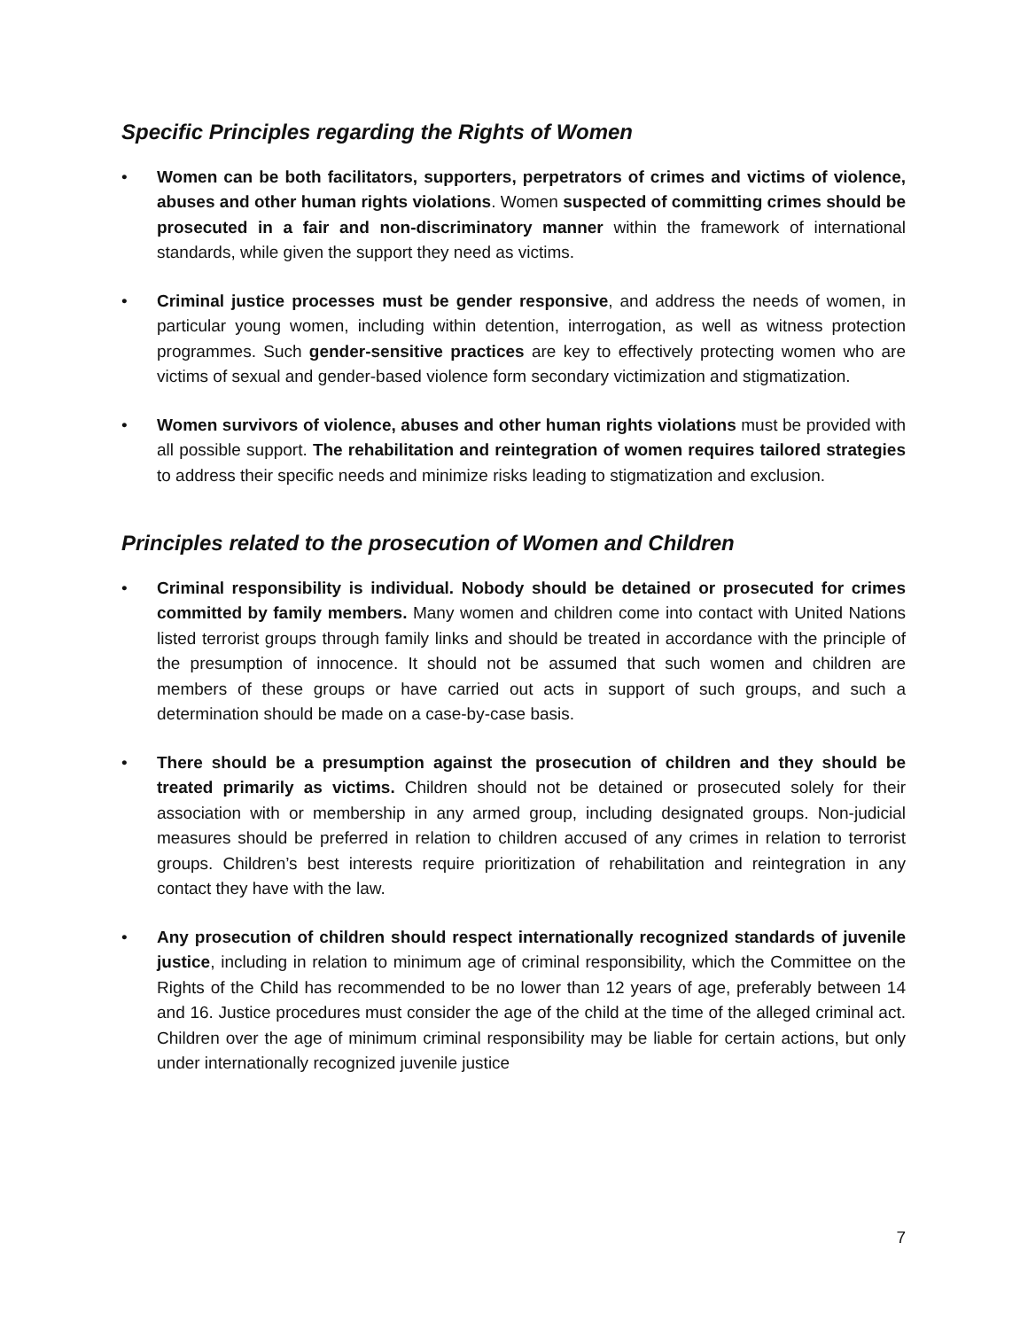Specific Principles regarding the Rights of Women
• Women can be both facilitators, supporters, perpetrators of crimes and victims of violence, abuses and other human rights violations. Women suspected of committing crimes should be prosecuted in a fair and non-discriminatory manner within the framework of international standards, while given the support they need as victims.
• Criminal justice processes must be gender responsive, and address the needs of women, in particular young women, including within detention, interrogation, as well as witness protection programmes. Such gender-sensitive practices are key to effectively protecting women who are victims of sexual and gender-based violence form secondary victimization and stigmatization.
• Women survivors of violence, abuses and other human rights violations must be provided with all possible support. The rehabilitation and reintegration of women requires tailored strategies to address their specific needs and minimize risks leading to stigmatization and exclusion.
Principles related to the prosecution of Women and Children
• Criminal responsibility is individual. Nobody should be detained or prosecuted for crimes committed by family members. Many women and children come into contact with United Nations listed terrorist groups through family links and should be treated in accordance with the principle of the presumption of innocence. It should not be assumed that such women and children are members of these groups or have carried out acts in support of such groups, and such a determination should be made on a case-by-case basis.
• There should be a presumption against the prosecution of children and they should be treated primarily as victims. Children should not be detained or prosecuted solely for their association with or membership in any armed group, including designated groups. Non-judicial measures should be preferred in relation to children accused of any crimes in relation to terrorist groups. Children’s best interests require prioritization of rehabilitation and reintegration in any contact they have with the law.
• Any prosecution of children should respect internationally recognized standards of juvenile justice, including in relation to minimum age of criminal responsibility, which the Committee on the Rights of the Child has recommended to be no lower than 12 years of age, preferably between 14 and 16. Justice procedures must consider the age of the child at the time of the alleged criminal act. Children over the age of minimum criminal responsibility may be liable for certain actions, but only under internationally recognized juvenile justice
7